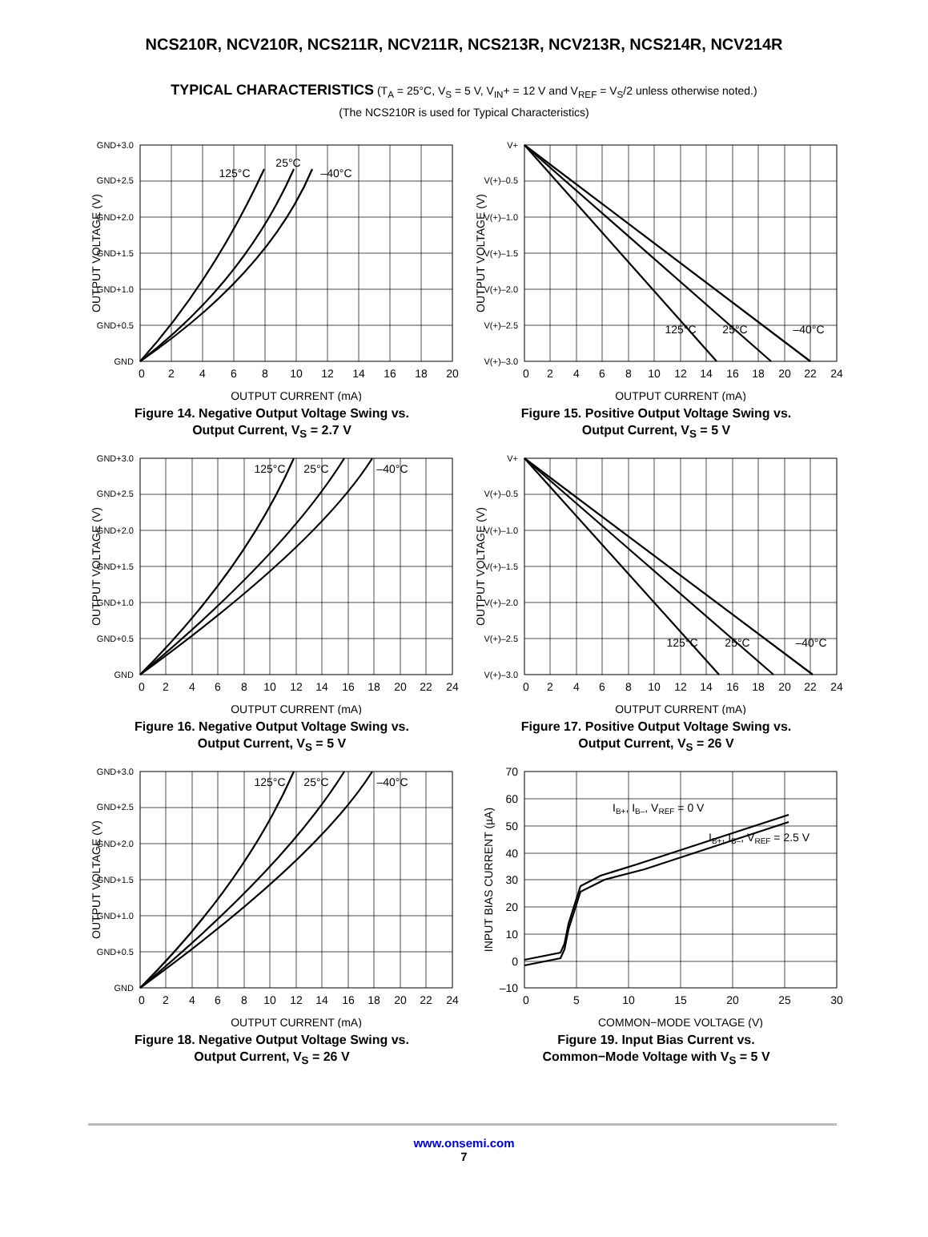NCS210R, NCV210R, NCS211R, NCV211R, NCS213R, NCV213R, NCS214R, NCV214R
TYPICAL CHARACTERISTICS (T<sub>A</sub> = 25°C, V<sub>S</sub> = 5 V, V<sub>IN</sub>+ = 12 V and V<sub>REF</sub> = V<sub>S</sub>/2 unless otherwise noted.)
(The NCS210R is used for Typical Characteristics)
GND+3.0
GND+2.5
GND+2.0
GND+1.5
GND+1.0
GND+0.5
GND
0
2
4
6
8
10
12
14
16
18
20
OUTPUT CURRENT (mA)
125°C
25°C
–40°C
OUTPUT VOLTAGE (V)
Figure 14. Negative Output Voltage Swing vs.
Output Current, V<sub>S</sub> = 2.7 V
V+
V(+)–0.5
V(+)–1.0
V(+)–1.5
V(+)–2.0
V(+)–2.5
V(+)–3.0
0
2
4
6
8
10
12
14
16
18
20
22
24
OUTPUT CURRENT (mA)
125°C
25°C
–40°C
OUTPUT VOLTAGE (V)
Figure 15. Positive Output Voltage Swing vs.
Output Current, V<sub>S</sub> = 5 V
GND+3.0
GND+2.5
GND+2.0
GND+1.5
GND+1.0
GND+0.5
GND
0
2
4
6
8
10
12
14
16
18
20
22
24
OUTPUT CURRENT (mA)
125°C
25°C
–40°C
OUTPUT VOLTAGE (V)
Figure 16. Negative Output Voltage Swing vs.
Output Current, V<sub>S</sub> = 5 V
V+
V(+)–0.5
V(+)–1.0
V(+)–1.5
V(+)–2.0
V(+)–2.5
V(+)–3.0
0
2
4
6
8
10
12
14
16
18
20
22
24
OUTPUT CURRENT (mA)
125°C
25°C
–40°C
OUTPUT VOLTAGE (V)
Figure 17. Positive Output Voltage Swing vs.
Output Current, V<sub>S</sub> = 26 V
GND+3.0
GND+2.5
GND+2.0
GND+1.5
GND+1.0
GND+0.5
GND
0
2
4
6
8
10
12
14
16
18
20
22
24
OUTPUT CURRENT (mA)
125°C
25°C
–40°C
OUTPUT VOLTAGE (V)
Figure 18. Negative Output Voltage Swing vs.
Output Current, V<sub>S</sub> = 26 V
70
60
50
40
30
20
10
0
–10
0
5
10
15
20
25
30
COMMON−MODE VOLTAGE (V)
IB+, IB–, VREF = 0 V
IB+, IB–, VREF = 2.5 V
INPUT BIAS CURRENT (µA)
Figure 19. Input Bias Current vs.
Common−Mode Voltage with V<sub>S</sub> = 5 V
www.onsemi.com
7